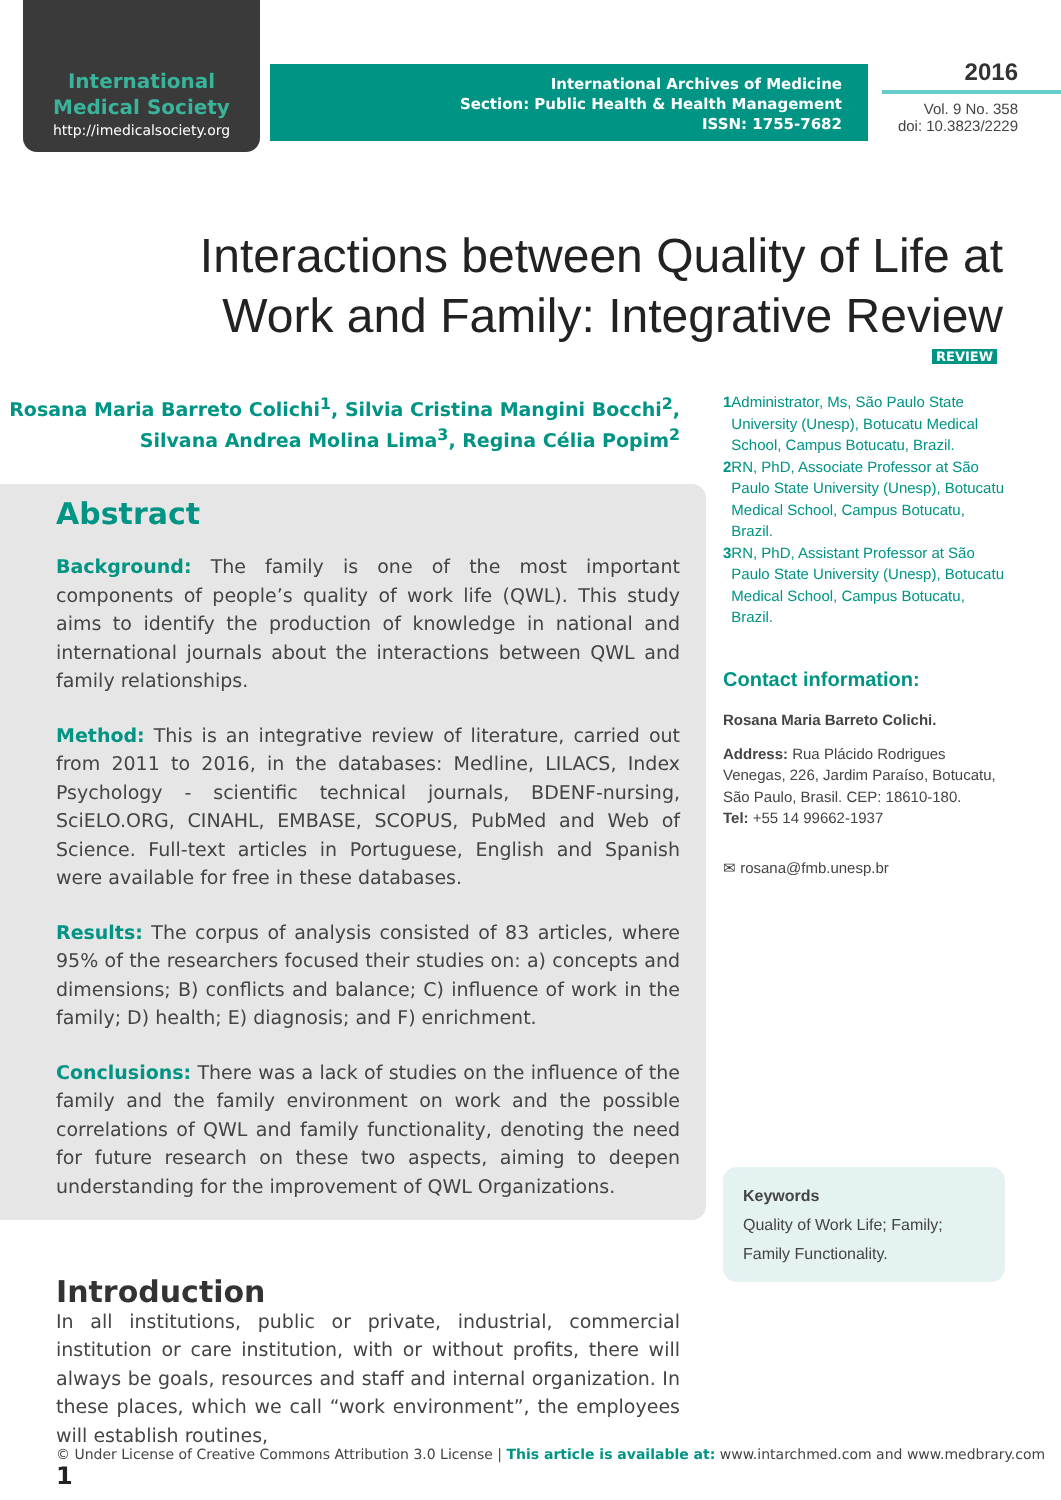International
Medical Society
http://imedicalsociety.org
International Archives of Medicine
Section: Public Health & Health Management
ISSN: 1755-7682
2016
Vol. 9 No. 358
doi: 10.3823/2229
Interactions between Quality of Life at Work and Family: Integrative Review
REVIEW
Rosana Maria Barreto Colichi<sup>1</sup>, Silvia Cristina Mangini Bocchi<sup>2</sup>,
Silvana Andrea Molina Lima<sup>3</sup>, Regina Célia Popim<sup>2</sup>
Abstract
Background: The family is one of the most important components of people’s quality of work life (QWL). This study aims to identify the production of knowledge in national and international journals about the interactions between QWL and family relationships.
Method: This is an integrative review of literature, carried out from 2011 to 2016, in the databases: Medline, LILACS, Index Psychology - scientific technical journals, BDENF-nursing, SciELO.ORG, CINAHL, EMBASE, SCOPUS, PubMed and Web of Science. Full-text articles in Portuguese, English and Spanish were available for free in these databases.
Results: The corpus of analysis consisted of 83 articles, where 95% of the researchers focused their studies on: a) concepts and dimensions; B) conflicts and balance; C) influence of work in the family; D) health; E) diagnosis; and F) enrichment.
Conclusions: There was a lack of studies on the influence of the family and the family environment on work and the possible correlations of QWL and family functionality, denoting the need for future research on these two aspects, aiming to deepen understanding for the improvement of QWL Organizations.
Introduction
In all institutions, public or private, industrial, commercial institution or care institution, with or without profits, there will always be goals, resources and staff and internal organization. In these places, which we call “work environment”, the employees will establish routines,
1 Administrator, Ms, São Paulo State University (Unesp), Botucatu Medical School, Campus Botucatu, Brazil.
2 RN, PhD, Associate Professor at São Paulo State University (Unesp), Botucatu Medical School, Campus Botucatu, Brazil.
3 RN, PhD, Assistant Professor at São Paulo State University (Unesp), Botucatu Medical School, Campus Botucatu, Brazil.
Contact information:
Rosana Maria Barreto Colichi.
Address: Rua Plácido Rodrigues Venegas, 226, Jardim Paraíso, Botucatu, São Paulo, Brasil. CEP: 18610-180.
Tel: +55 14 99662-1937
✉ rosana@fmb.unesp.br
Keywords
Quality of Work Life; Family; Family Functionality.
© Under License of Creative Commons Attribution 3.0 License | This article is available at: www.intarchmed.com and www.medbrary.com 1